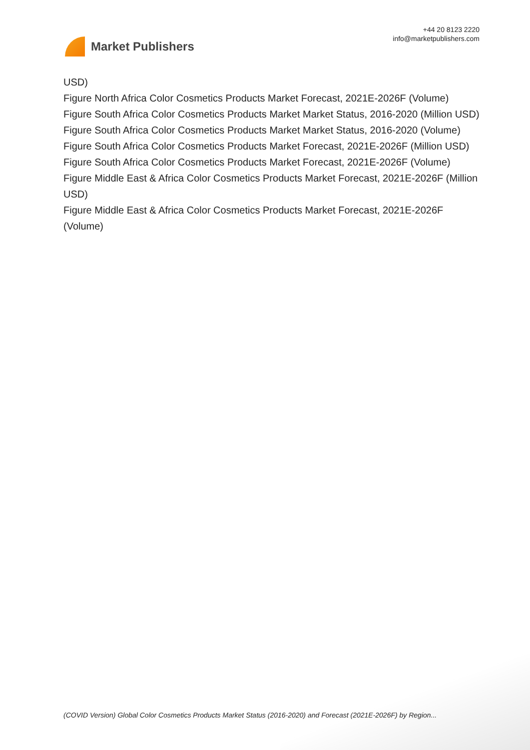Market Publishers
+44 20 8123 2220
info@marketpublishers.com
USD)
Figure North Africa Color Cosmetics Products Market Forecast, 2021E-2026F (Volume)
Figure South Africa Color Cosmetics Products Market Market Status, 2016-2020 (Million USD)
Figure South Africa Color Cosmetics Products Market Market Status, 2016-2020 (Volume)
Figure South Africa Color Cosmetics Products Market Forecast, 2021E-2026F (Million USD)
Figure South Africa Color Cosmetics Products Market Forecast, 2021E-2026F (Volume)
Figure Middle East & Africa Color Cosmetics Products Market Forecast, 2021E-2026F (Million USD)
Figure Middle East & Africa Color Cosmetics Products Market Forecast, 2021E-2026F (Volume)
(COVID Version) Global Color Cosmetics Products Market Status (2016-2020) and Forecast (2021E-2026F) by Region...